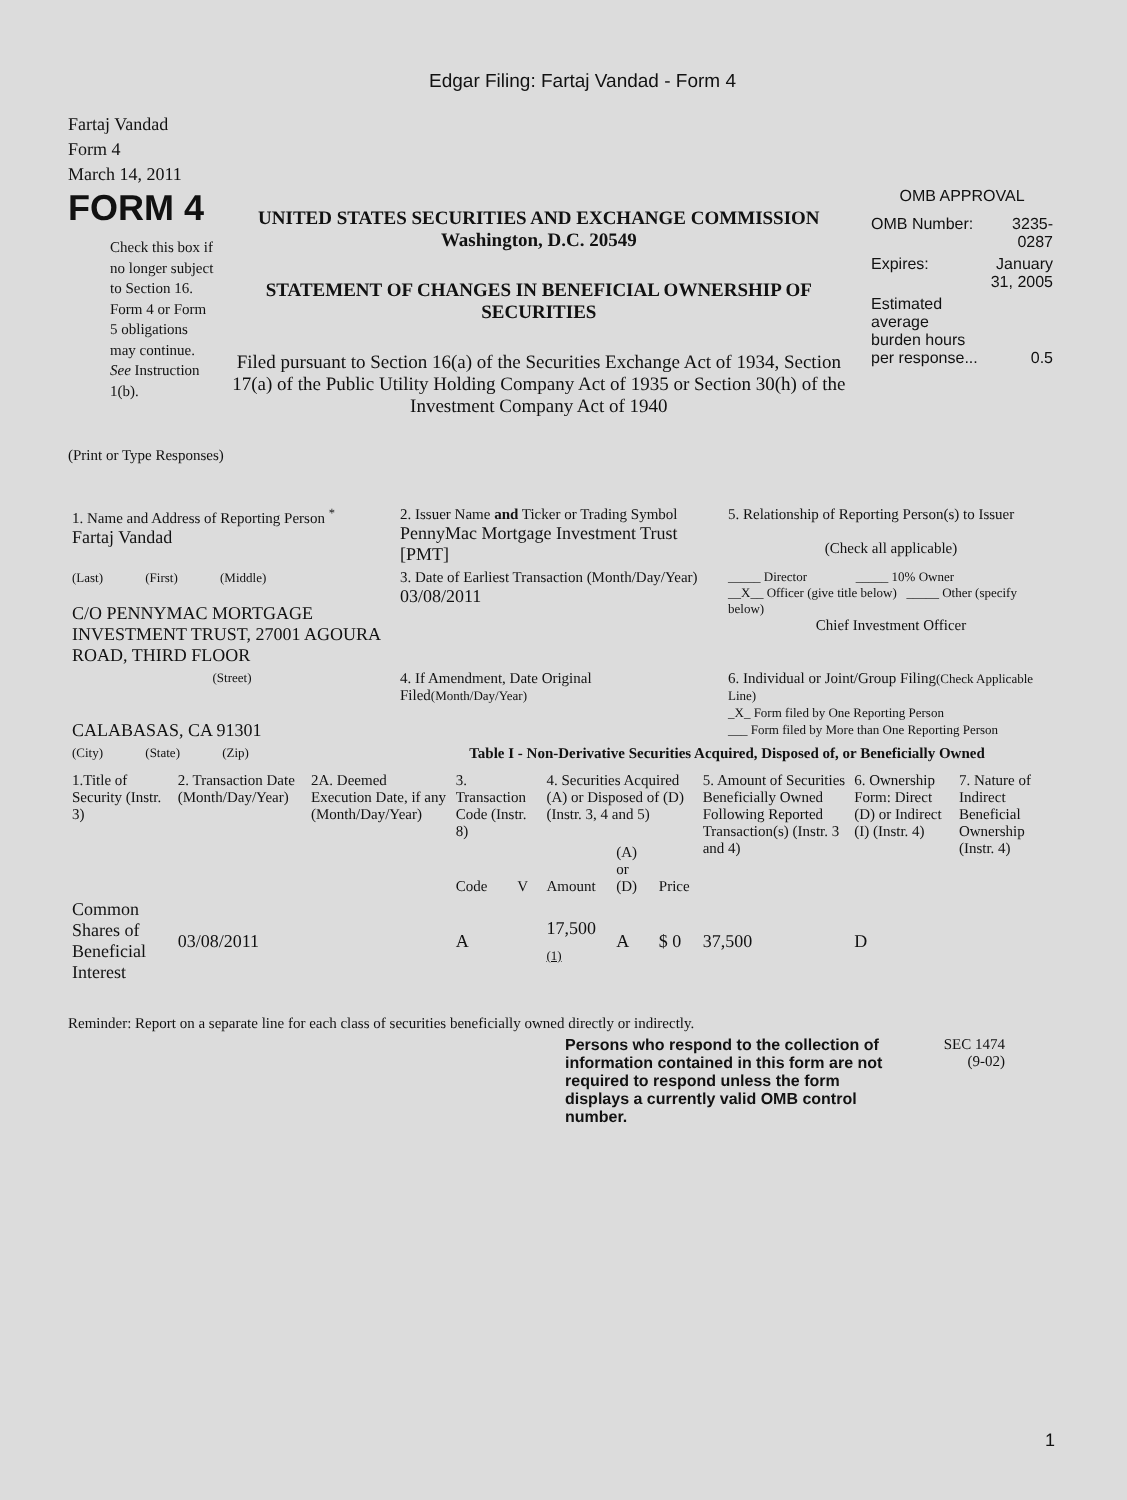Edgar Filing: Fartaj Vandad - Form 4
Fartaj Vandad
Form 4
March 14, 2011
FORM 4
Check this box if no longer subject to Section 16. Form 4 or Form 5 obligations may continue. See Instruction 1(b).
UNITED STATES SECURITIES AND EXCHANGE COMMISSION
Washington, D.C. 20549
STATEMENT OF CHANGES IN BENEFICIAL OWNERSHIP OF SECURITIES
Filed pursuant to Section 16(a) of the Securities Exchange Act of 1934, Section 17(a) of the Public Utility Holding Company Act of 1935 or Section 30(h) of the Investment Company Act of 1940
OMB APPROVAL
| OMB Number: | 3235-0287 |
| Expires: | January 31, 2005 |
| Estimated average burden hours per response... | 0.5 |
(Print or Type Responses)
| 1. Name and Address of Reporting Person <sup>*</sup> Fartaj Vandad | 2. Issuer Name and Ticker or Trading Symbol PennyMac Mortgage Investment Trust [PMT] | 5. Relationship of Reporting Person(s) to Issuer (Check all applicable) |
| (Last) (First) (Middle) C/O PENNYMAC MORTGAGE INVESTMENT TRUST, 27001 AGOURA ROAD, THIRD FLOOR | 3. Date of Earliest Transaction (Month/Day/Year) 03/08/2011 | _____ Director _____ 10% Owner __X__ Officer (give title below) _____ Other (specify below) Chief Investment Officer |
| (Street) CALABASAS, CA 91301 | 4. If Amendment, Date Original Filed (Month/Day/Year) | 6. Individual or Joint/Group Filing (Check Applicable Line) _X_ Form filed by One Reporting Person ___ Form filed by More than One Reporting Person |
| (City) (State) (Zip) | Table I - Non-Derivative Securities Acquired, Disposed of, or Beneficially Owned | |
| 1.Title of Security (Instr. 3) | 2. Transaction Date (Month/Day/Year) | 2A. Deemed Execution Date, if any (Month/Day/Year) | 3. Transaction Code (Instr. 8) | | 4. Securities Acquired (A) or Disposed of (D) (Instr. 3, 4 and 5) | | | 5. Amount of Securities Beneficially Owned Following Reported Transaction(s) (Instr. 3 and 4) | 6. Ownership Form: Direct (D) or Indirect (I) (Instr. 4) | 7. Nature of Indirect Beneficial Ownership (Instr. 4) |
| --- | --- | --- | --- | --- | --- | --- | --- | --- | --- | --- |
| | | | Code | V | Amount | (A) or (D) | Price | | | |
| Common Shares of Beneficial Interest | 03/08/2011 | | A | | 17,500 <sub>(1)</sub> | A | $ 0 | 37,500 | D | |
Reminder: Report on a separate line for each class of securities beneficially owned directly or indirectly.
Persons who respond to the collection of information contained in this form are not required to respond unless the form displays a currently valid OMB control number.
SEC 1474
(9-02)
1